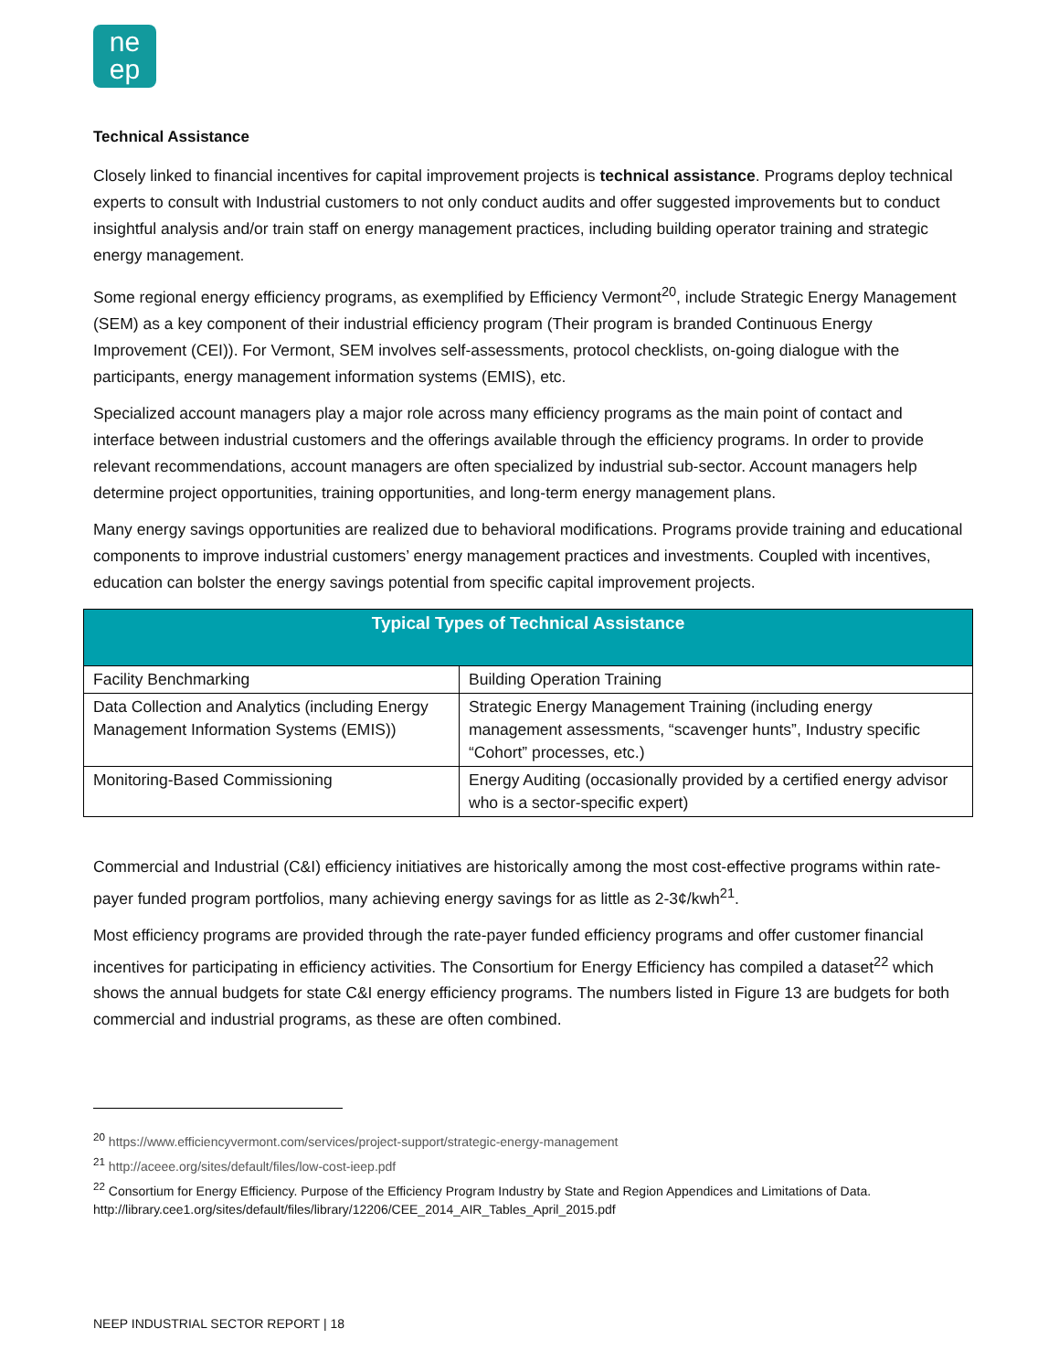ne
ep
Technical Assistance
Closely linked to financial incentives for capital improvement projects is technical assistance. Programs deploy technical experts to consult with Industrial customers to not only conduct audits and offer suggested improvements but to conduct insightful analysis and/or train staff on energy management practices, including building operator training and strategic energy management.
Some regional energy efficiency programs, as exemplified by Efficiency Vermont<sup>20</sup>, include Strategic Energy Management (SEM) as a key component of their industrial efficiency program (Their program is branded Continuous Energy Improvement (CEI)). For Vermont, SEM involves self-assessments, protocol checklists, on-going dialogue with the participants, energy management information systems (EMIS), etc.
Specialized account managers play a major role across many efficiency programs as the main point of contact and interface between industrial customers and the offerings available through the efficiency programs. In order to provide relevant recommendations, account managers are often specialized by industrial sub-sector. Account managers help determine project opportunities, training opportunities, and long-term energy management plans.
Many energy savings opportunities are realized due to behavioral modifications. Programs provide training and educational components to improve industrial customers’ energy management practices and investments. Coupled with incentives, education can bolster the energy savings potential from specific capital improvement projects.
| Typical Types of Technical Assistance | |
| --- | --- |
| Facility Benchmarking | Building Operation Training |
| Data Collection and Analytics (including Energy Management Information Systems (EMIS)) | Strategic Energy Management Training (including energy management assessments, “scavenger hunts”, Industry specific “Cohort” processes, etc.) |
| Monitoring-Based Commissioning | Energy Auditing (occasionally provided by a certified energy advisor who is a sector-specific expert) |
Commercial and Industrial (C&I) efficiency initiatives are historically among the most cost-effective programs within rate-payer funded program portfolios, many achieving energy savings for as little as 2-3¢/kwh<sup>21</sup>.
Most efficiency programs are provided through the rate-payer funded efficiency programs and offer customer financial incentives for participating in efficiency activities. The Consortium for Energy Efficiency has compiled a dataset<sup>22</sup> which shows the annual budgets for state C&I energy efficiency programs. The numbers listed in Figure 13 are budgets for both commercial and industrial programs, as these are often combined.
<sup>20</sup> https://www.efficiencyvermont.com/services/project-support/strategic-energy-management
<sup>21</sup> http://aceee.org/sites/default/files/low-cost-ieep.pdf
<sup>22</sup> Consortium for Energy Efficiency. Purpose of the Efficiency Program Industry by State and Region Appendices and Limitations of Data. http://library.cee1.org/sites/default/files/library/12206/CEE_2014_AIR_Tables_April_2015.pdf
NEEP INDUSTRIAL SECTOR REPORT | 18